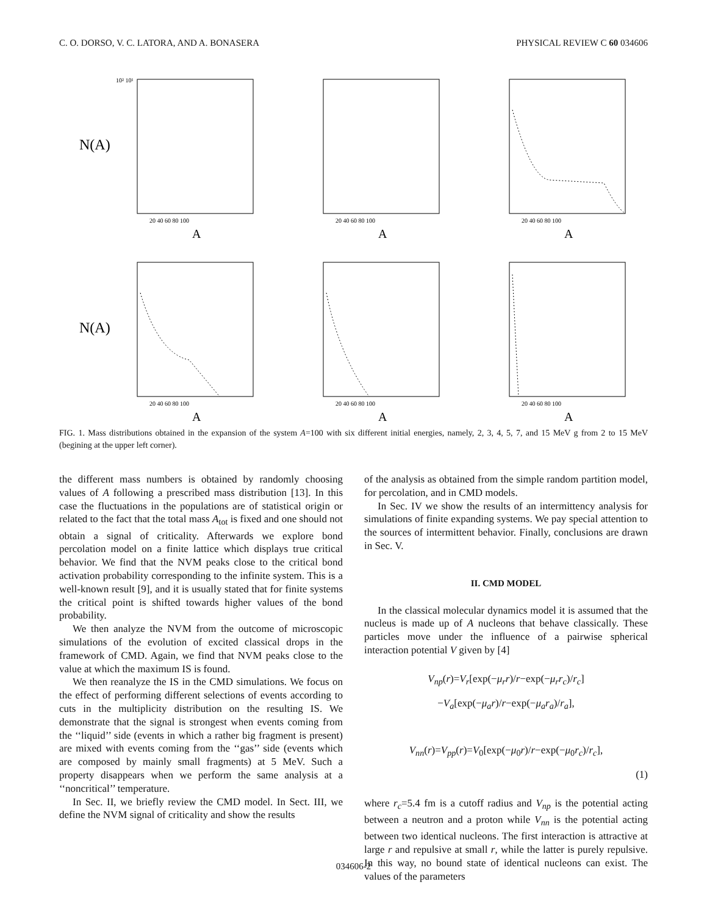C. O. DORSO, V. C. LATORA, AND A. BONASERA PHYSICAL REVIEW C 60 034606
N(A)
10² 10¹
A
20 40 60 80 100
A
20 40 60 80 100
A
20 40 60 80 100
N(A)
A
20 40 60 80 100
A
20 40 60 80 100
A
20 40 60 80 100
FIG. 1. Mass distributions obtained in the expansion of the system A=100 with six different initial energies, namely, 2, 3, 4, 5, 7, and 15 MeV g from 2 to 15 MeV (begining at the upper left corner).
the different mass numbers is obtained by randomly choosing values of A following a prescribed mass distribution [13]. In this case the fluctuations in the populations are of statistical origin or related to the fact that the total mass A<sub>tot</sub> is fixed and one should not obtain a signal of criticality. Afterwards we explore bond percolation model on a finite lattice which displays true critical behavior. We find that the NVM peaks close to the critical bond activation probability corresponding to the infinite system. This is a well-known result [9], and it is usually stated that for finite systems the critical point is shifted towards higher values of the bond probability.
We then analyze the NVM from the outcome of microscopic simulations of the evolution of excited classical drops in the framework of CMD. Again, we find that NVM peaks close to the value at which the maximum IS is found.
We then reanalyze the IS in the CMD simulations. We focus on the effect of performing different selections of events according to cuts in the multiplicity distribution on the resulting IS. We demonstrate that the signal is strongest when events coming from the ‘‘liquid’’ side (events in which a rather big fragment is present) are mixed with events coming from the ‘‘gas’’ side (events which are composed by mainly small fragments) at 5 MeV. Such a property disappears when we perform the same analysis at a ‘‘noncritical’’ temperature.
In Sec. II, we briefly review the CMD model. In Sect. III, we define the NVM signal of criticality and show the results
of the analysis as obtained from the simple random partition model, for percolation, and in CMD models.
In Sec. IV we show the results of an intermittency analysis for simulations of finite expanding systems. We pay special attention to the sources of intermittent behavior. Finally, conclusions are drawn in Sec. V.
II. CMD MODEL
In the classical molecular dynamics model it is assumed that the nucleus is made up of A nucleons that behave classically. These particles move under the influence of a pairwise spherical interaction potential V given by [4]
V<sub>np</sub>(r)=V<sub>r</sub>[exp(−μ<sub>r</sub>r)/r−exp(−μ<sub>r</sub>r<sub>c</sub>)/r<sub>c</sub>]
−V<sub>a</sub>[exp(−μ<sub>a</sub>r)/r−exp(−μ<sub>a</sub>r<sub>a</sub>)/r<sub>a</sub>],
V<sub>nn</sub>(r)=V<sub>pp</sub>(r)=V<sub>0</sub>[exp(−μ<sub>0</sub>r)/r−exp(−μ<sub>0</sub>r<sub>c</sub>)/r<sub>c</sub>],
(1)
where r<sub>c</sub>=5.4 fm is a cutoff radius and V<sub>np</sub> is the potential acting between a neutron and a proton while V<sub>nn</sub> is the potential acting between two identical nucleons. The first interaction is attractive at large r and repulsive at small r, while the latter is purely repulsive. In this way, no bound state of identical nucleons can exist. The values of the parameters
034606-2